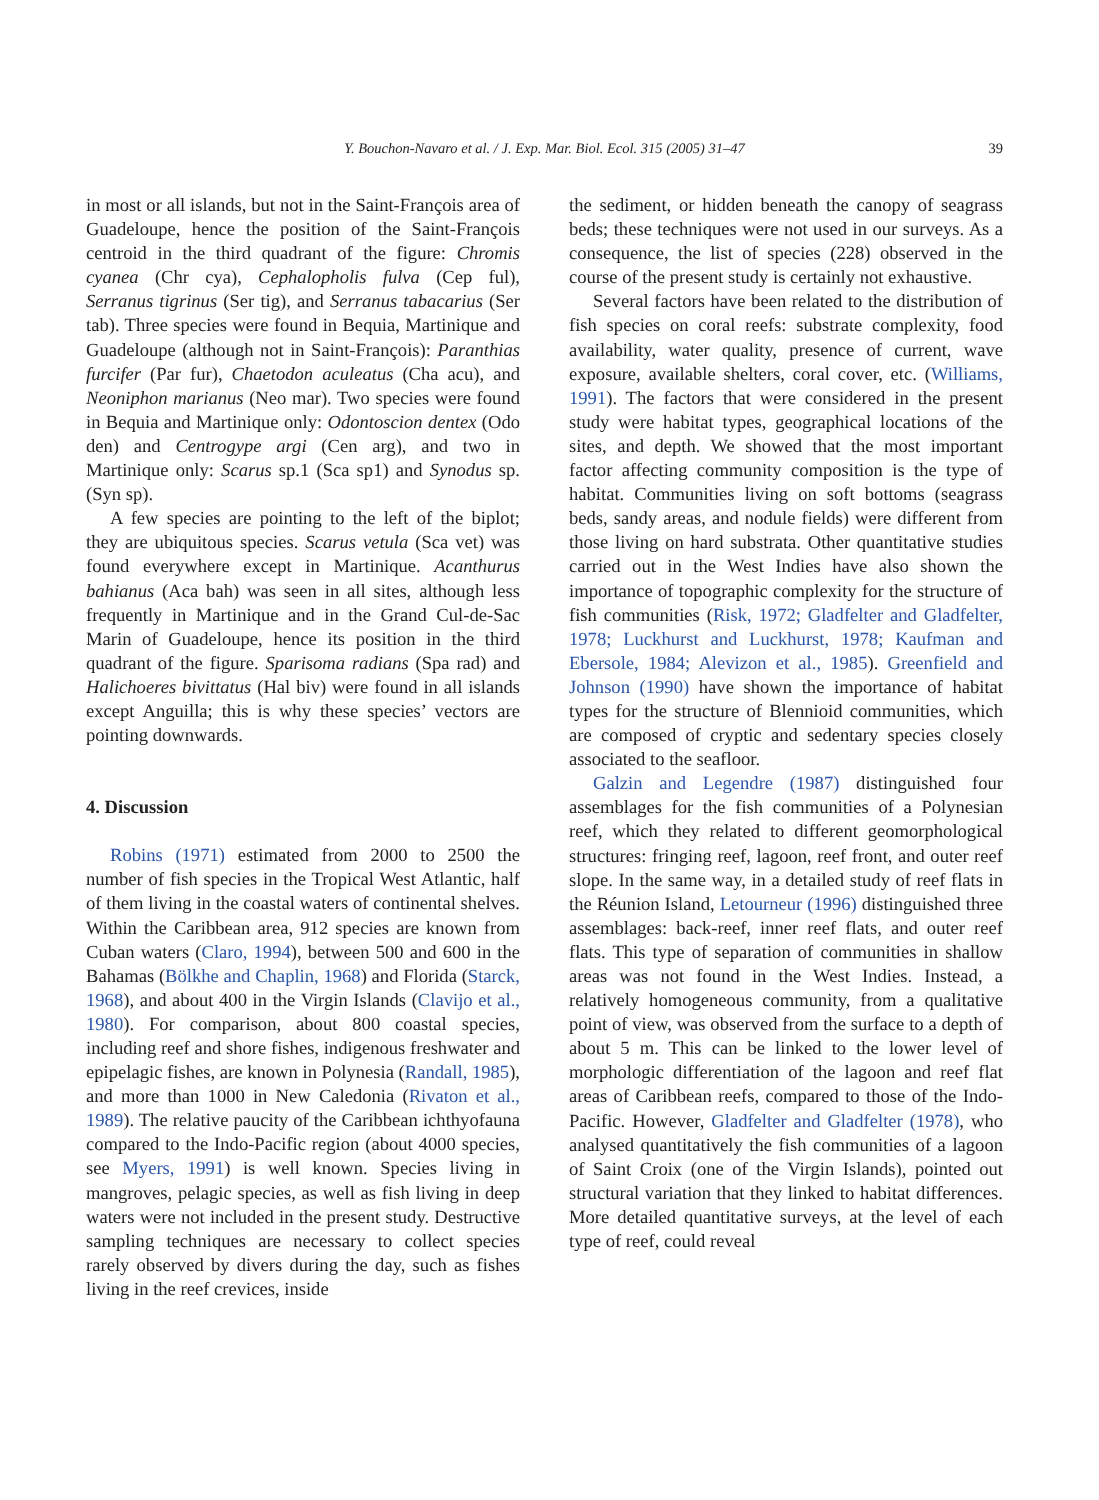Y. Bouchon-Navaro et al. / J. Exp. Mar. Biol. Ecol. 315 (2005) 31–47
39
in most or all islands, but not in the Saint-François area of Guadeloupe, hence the position of the Saint-François centroid in the third quadrant of the figure: Chromis cyanea (Chr cya), Cephalopholis fulva (Cep ful), Serranus tigrinus (Ser tig), and Serranus tabacarius (Ser tab). Three species were found in Bequia, Martinique and Guadeloupe (although not in Saint-François): Paranthias furcifer (Par fur), Chaetodon aculeatus (Cha acu), and Neoniphon marianus (Neo mar). Two species were found in Bequia and Martinique only: Odontoscion dentex (Odo den) and Centrogype argi (Cen arg), and two in Martinique only: Scarus sp.1 (Sca sp1) and Synodus sp. (Syn sp).
A few species are pointing to the left of the biplot; they are ubiquitous species. Scarus vetula (Sca vet) was found everywhere except in Martinique. Acanthurus bahianus (Aca bah) was seen in all sites, although less frequently in Martinique and in the Grand Cul-de-Sac Marin of Guadeloupe, hence its position in the third quadrant of the figure. Sparisoma radians (Spa rad) and Halichoeres bivittatus (Hal biv) were found in all islands except Anguilla; this is why these species’ vectors are pointing downwards.
4. Discussion
Robins (1971) estimated from 2000 to 2500 the number of fish species in the Tropical West Atlantic, half of them living in the coastal waters of continental shelves. Within the Caribbean area, 912 species are known from Cuban waters (Claro, 1994), between 500 and 600 in the Bahamas (Bölkhe and Chaplin, 1968) and Florida (Starck, 1968), and about 400 in the Virgin Islands (Clavijo et al., 1980). For comparison, about 800 coastal species, including reef and shore fishes, indigenous freshwater and epipelagic fishes, are known in Polynesia (Randall, 1985), and more than 1000 in New Caledonia (Rivaton et al., 1989). The relative paucity of the Caribbean ichthyofauna compared to the Indo-Pacific region (about 4000 species, see Myers, 1991) is well known. Species living in mangroves, pelagic species, as well as fish living in deep waters were not included in the present study. Destructive sampling techniques are necessary to collect species rarely observed by divers during the day, such as fishes living in the reef crevices, inside
the sediment, or hidden beneath the canopy of seagrass beds; these techniques were not used in our surveys. As a consequence, the list of species (228) observed in the course of the present study is certainly not exhaustive.
Several factors have been related to the distribution of fish species on coral reefs: substrate complexity, food availability, water quality, presence of current, wave exposure, available shelters, coral cover, etc. (Williams, 1991). The factors that were considered in the present study were habitat types, geographical locations of the sites, and depth. We showed that the most important factor affecting community composition is the type of habitat. Communities living on soft bottoms (seagrass beds, sandy areas, and nodule fields) were different from those living on hard substrata. Other quantitative studies carried out in the West Indies have also shown the importance of topographic complexity for the structure of fish communities (Risk, 1972; Gladfelter and Gladfelter, 1978; Luckhurst and Luckhurst, 1978; Kaufman and Ebersole, 1984; Alevizon et al., 1985). Greenfield and Johnson (1990) have shown the importance of habitat types for the structure of Blennioid communities, which are composed of cryptic and sedentary species closely associated to the seafloor.
Galzin and Legendre (1987) distinguished four assemblages for the fish communities of a Polynesian reef, which they related to different geomorphological structures: fringing reef, lagoon, reef front, and outer reef slope. In the same way, in a detailed study of reef flats in the Réunion Island, Letourneur (1996) distinguished three assemblages: back-reef, inner reef flats, and outer reef flats. This type of separation of communities in shallow areas was not found in the West Indies. Instead, a relatively homogeneous community, from a qualitative point of view, was observed from the surface to a depth of about 5 m. This can be linked to the lower level of morphologic differentiation of the lagoon and reef flat areas of Caribbean reefs, compared to those of the Indo-Pacific. However, Gladfelter and Gladfelter (1978), who analysed quantitatively the fish communities of a lagoon of Saint Croix (one of the Virgin Islands), pointed out structural variation that they linked to habitat differences. More detailed quantitative surveys, at the level of each type of reef, could reveal